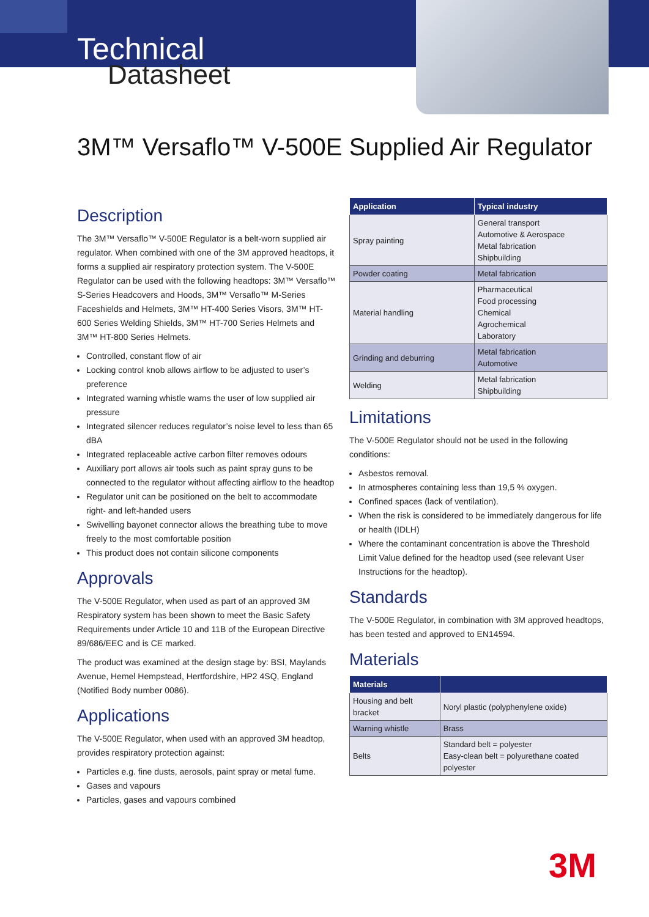Technical
Datasheet
3M™ Versaflo™ V-500E Supplied Air Regulator
Description
The 3M™ Versaflo™ V-500E Regulator is a belt-worn supplied air regulator. When combined with one of the 3M approved headtops, it forms a supplied air respiratory protection system. The V-500E Regulator can be used with the following headtops: 3M™ Versaflo™ S-Series Headcovers and Hoods, 3M™ Versaflo™ M-Series Faceshields and Helmets, 3M™ HT-400 Series Visors, 3M™ HT-600 Series Welding Shields, 3M™ HT-700 Series Helmets and 3M™ HT-800 Series Helmets.
Controlled, constant flow of air
Locking control knob allows airflow to be adjusted to user’s preference
Integrated warning whistle warns the user of low supplied air pressure
Integrated silencer reduces regulator’s noise level to less than 65 dBA
Integrated replaceable active carbon filter removes odours
Auxiliary port allows air tools such as paint spray guns to be connected to the regulator without affecting airflow to the headtop
Regulator unit can be positioned on the belt to accommodate right- and left-handed users
Swivelling bayonet connector allows the breathing tube to move freely to the most comfortable position
This product does not contain silicone components
Approvals
The V-500E Regulator, when used as part of an approved 3M Respiratory system has been shown to meet the Basic Safety Requirements under Article 10 and 11B of the European Directive 89/686/EEC and is CE marked.
The product was examined at the design stage by: BSI, Maylands Avenue, Hemel Hempstead, Hertfordshire, HP2 4SQ, England (Notified Body number 0086).
Applications
The V-500E Regulator, when used with an approved 3M headtop, provides respiratory protection against:
Particles e.g. fine dusts, aerosols, paint spray or metal fume.
Gases and vapours
Particles, gases and vapours combined
| Application | Typical industry |
| --- | --- |
| Spray painting | General transport Automotive & Aerospace Metal fabrication Shipbuilding |
| Powder coating | Metal fabrication |
| Material handling | Pharmaceutical Food processing Chemical Agrochemical Laboratory |
| Grinding and deburring | Metal fabrication Automotive |
| Welding | Metal fabrication Shipbuilding |
Limitations
The V-500E Regulator should not be used in the following conditions:
Asbestos removal.
In atmospheres containing less than 19,5 % oxygen.
Confined spaces (lack of ventilation).
When the risk is considered to be immediately dangerous for life or health (IDLH)
Where the contaminant concentration is above the Threshold Limit Value defined for the headtop used (see relevant User Instructions for the headtop).
Standards
The V-500E Regulator, in combination with 3M approved headtops, has been tested and approved to EN14594.
Materials
| Materials | |
| --- | --- |
| Housing and belt bracket | Noryl plastic (polyphenylene oxide) |
| Warning whistle | Brass |
| Belts | Standard belt = polyester Easy-clean belt = polyurethane coated polyester |
3M